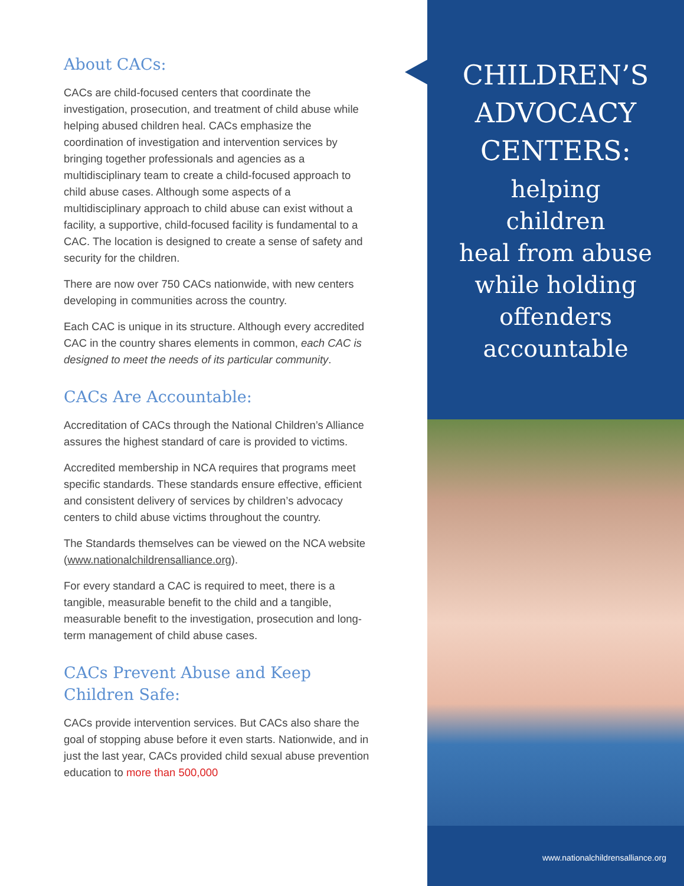About CACs:
CACs are child-focused centers that coordinate the investigation, prosecution, and treatment of child abuse while helping abused children heal. CACs emphasize the coordination of investigation and intervention services by bringing together professionals and agencies as a multidisciplinary team to create a child-focused approach to child abuse cases. Although some aspects of a multidisciplinary approach to child abuse can exist without a facility, a supportive, child-focused facility is fundamental to a CAC. The location is designed to create a sense of safety and security for the children.
There are now over 750 CACs nationwide, with new centers developing in communities across the country.
Each CAC is unique in its structure. Although every accredited CAC in the country shares elements in common, each CAC is designed to meet the needs of its particular community.
CACs Are Accountable:
Accreditation of CACs through the National Children’s Alliance assures the highest standard of care is provided to victims.
Accredited membership in NCA requires that programs meet specific standards. These standards ensure effective, efficient and consistent delivery of services by children’s advocacy centers to child abuse victims throughout the country.
The Standards themselves can be viewed on the NCA website (www.nationalchildrensalliance.org).
For every standard a CAC is required to meet, there is a tangible, measurable benefit to the child and a tangible, measurable benefit to the investigation, prosecution and long-term management of child abuse cases.
CACs Prevent Abuse and Keep Children Safe:
CACs provide intervention services. But CACs also share the goal of stopping abuse before it even starts. Nationwide, and in just the last year, CACs provided child sexual abuse prevention education to more than 500,000
CHILDREN’S
ADVOCACY
CENTERS:
helping
children
heal from abuse
while holding
offenders
accountable
www.nationalchildrensalliance.org